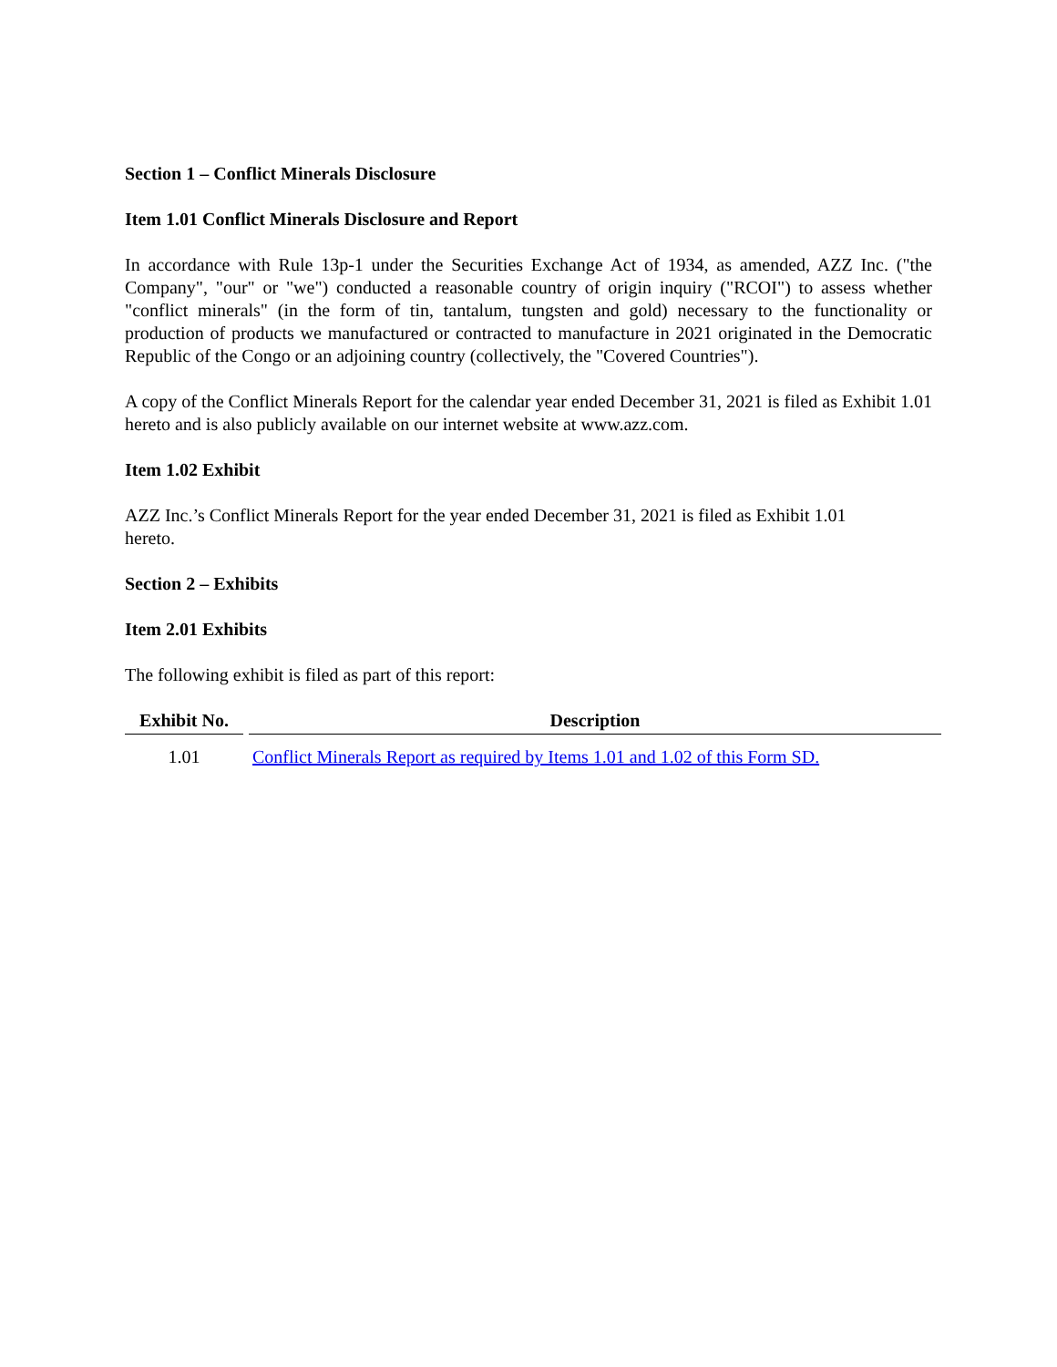Section 1 – Conflict Minerals Disclosure
Item 1.01 Conflict Minerals Disclosure and Report
In accordance with Rule 13p-1 under the Securities Exchange Act of 1934, as amended, AZZ Inc. ("the Company", "our" or "we") conducted a reasonable country of origin inquiry ("RCOI") to assess whether "conflict minerals" (in the form of tin, tantalum, tungsten and gold) necessary to the functionality or production of products we manufactured or contracted to manufacture in 2021 originated in the Democratic Republic of the Congo or an adjoining country (collectively, the "Covered Countries").
A copy of the Conflict Minerals Report for the calendar year ended December 31, 2021 is filed as Exhibit 1.01 hereto and is also publicly available on our internet website at www.azz.com.
Item 1.02 Exhibit
AZZ Inc.’s Conflict Minerals Report for the year ended December 31, 2021 is filed as Exhibit 1.01 hereto.
Section 2 – Exhibits
Item 2.01 Exhibits
The following exhibit is filed as part of this report:
| Exhibit No. | Description |
| --- | --- |
| 1.01 | Conflict Minerals Report as required by Items 1.01 and 1.02 of this Form SD. |